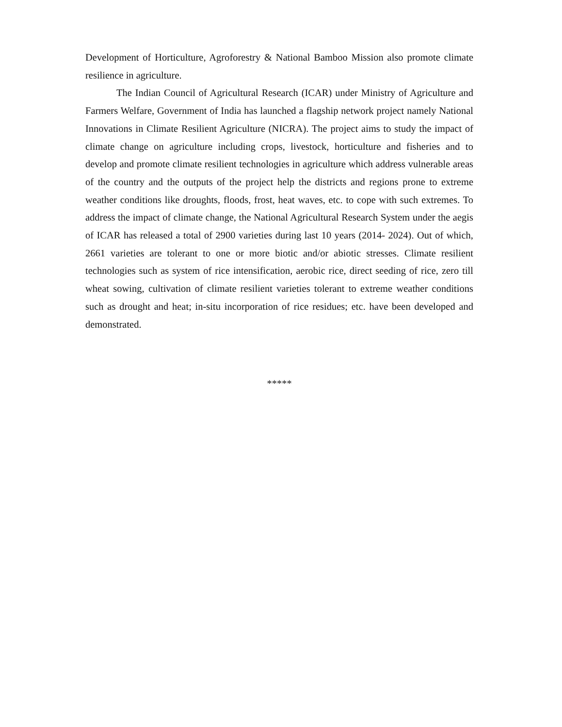Development of Horticulture, Agroforestry & National Bamboo Mission also promote climate resilience in agriculture.
The Indian Council of Agricultural Research (ICAR) under Ministry of Agriculture and Farmers Welfare, Government of India has launched a flagship network project namely National Innovations in Climate Resilient Agriculture (NICRA). The project aims to study the impact of climate change on agriculture including crops, livestock, horticulture and fisheries and to develop and promote climate resilient technologies in agriculture which address vulnerable areas of the country and the outputs of the project help the districts and regions prone to extreme weather conditions like droughts, floods, frost, heat waves, etc. to cope with such extremes. To address the impact of climate change, the National Agricultural Research System under the aegis of ICAR has released a total of 2900 varieties during last 10 years (2014- 2024). Out of which, 2661 varieties are tolerant to one or more biotic and/or abiotic stresses. Climate resilient technologies such as system of rice intensification, aerobic rice, direct seeding of rice, zero till wheat sowing, cultivation of climate resilient varieties tolerant to extreme weather conditions such as drought and heat; in-situ incorporation of rice residues; etc. have been developed and demonstrated.
*****